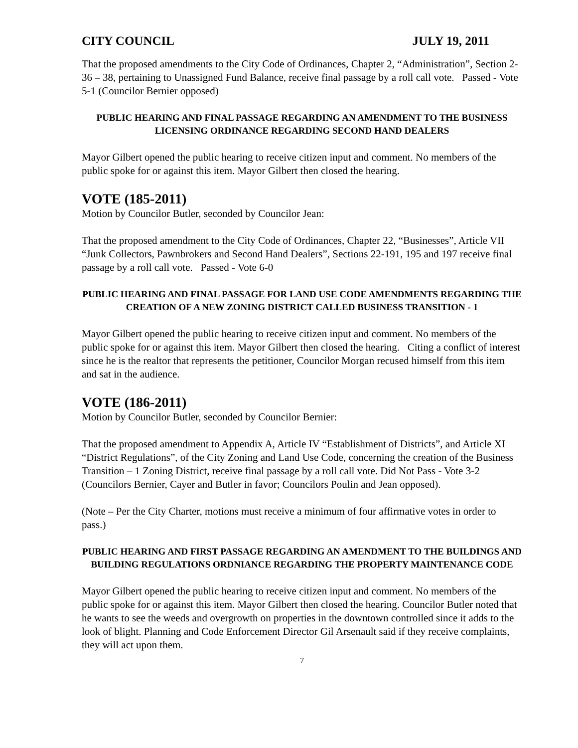CITY COUNCIL JULY 19, 2011
That the proposed amendments to the City Code of Ordinances, Chapter 2, “Administration”, Section 2-36 – 38, pertaining to Unassigned Fund Balance, receive final passage by a roll call vote. Passed - Vote 5-1 (Councilor Bernier opposed)
PUBLIC HEARING AND FINAL PASSAGE REGARDING AN AMENDMENT TO THE BUSINESS LICENSING ORDINANCE REGARDING SECOND HAND DEALERS
Mayor Gilbert opened the public hearing to receive citizen input and comment. No members of the public spoke for or against this item. Mayor Gilbert then closed the hearing.
VOTE (185-2011)
Motion by Councilor Butler, seconded by Councilor Jean:
That the proposed amendment to the City Code of Ordinances, Chapter 22, “Businesses”, Article VII “Junk Collectors, Pawnbrokers and Second Hand Dealers”, Sections 22-191, 195 and 197 receive final passage by a roll call vote. Passed - Vote 6-0
PUBLIC HEARING AND FINAL PASSAGE FOR LAND USE CODE AMENDMENTS REGARDING THE CREATION OF A NEW ZONING DISTRICT CALLED BUSINESS TRANSITION - 1
Mayor Gilbert opened the public hearing to receive citizen input and comment. No members of the public spoke for or against this item. Mayor Gilbert then closed the hearing. Citing a conflict of interest since he is the realtor that represents the petitioner, Councilor Morgan recused himself from this item and sat in the audience.
VOTE (186-2011)
Motion by Councilor Butler, seconded by Councilor Bernier:
That the proposed amendment to Appendix A, Article IV “Establishment of Districts”, and Article XI “District Regulations”, of the City Zoning and Land Use Code, concerning the creation of the Business Transition – 1 Zoning District, receive final passage by a roll call vote. Did Not Pass - Vote 3-2 (Councilors Bernier, Cayer and Butler in favor; Councilors Poulin and Jean opposed).
(Note – Per the City Charter, motions must receive a minimum of four affirmative votes in order to pass.)
PUBLIC HEARING AND FIRST PASSAGE REGARDING AN AMENDMENT TO THE BUILDINGS AND BUILDING REGULATIONS ORDNIANCE REGARDING THE PROPERTY MAINTENANCE CODE
Mayor Gilbert opened the public hearing to receive citizen input and comment. No members of the public spoke for or against this item. Mayor Gilbert then closed the hearing. Councilor Butler noted that he wants to see the weeds and overgrowth on properties in the downtown controlled since it adds to the look of blight. Planning and Code Enforcement Director Gil Arsenault said if they receive complaints, they will act upon them.
7